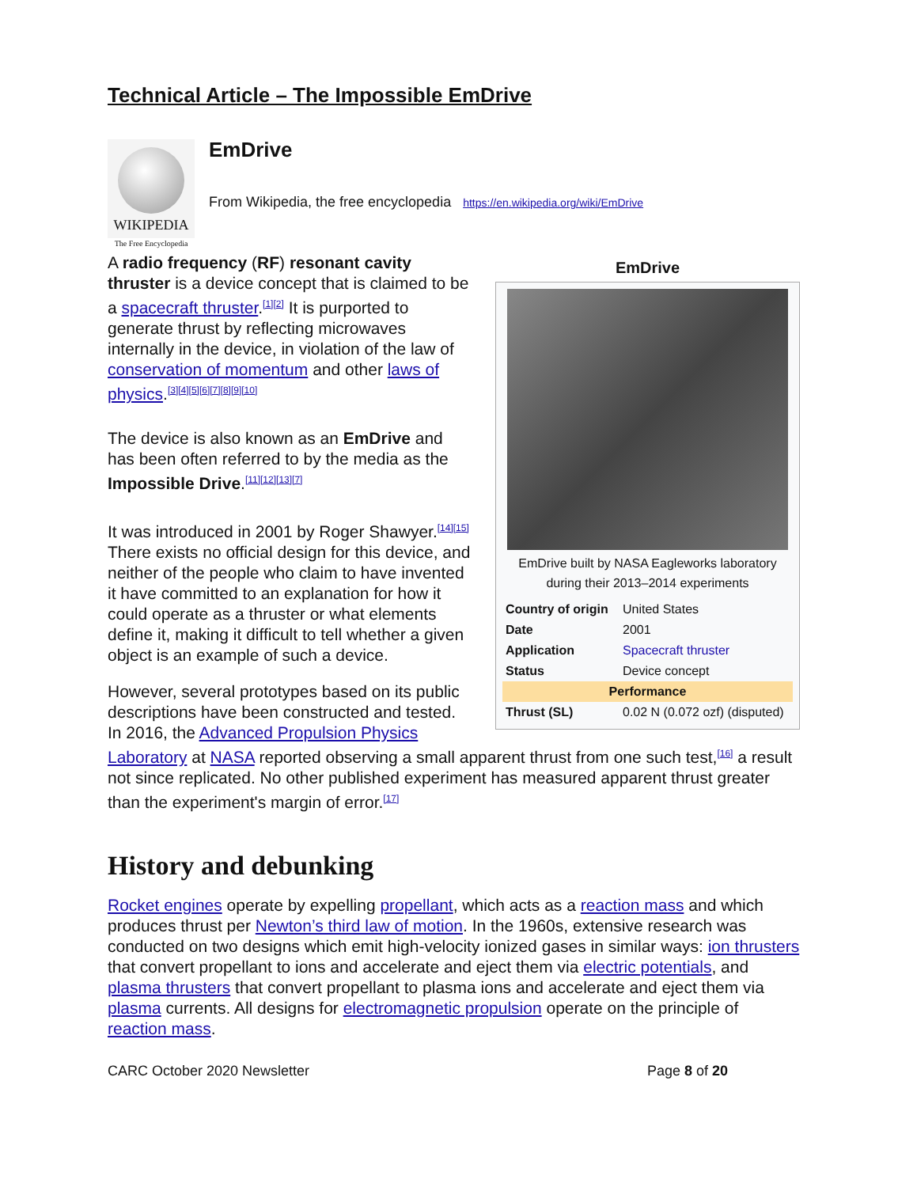Technical Article – The Impossible EmDrive
WIKIPEDIA
The Free Encyclopedia
EmDrive
From Wikipedia, the free encyclopedia https://en.wikipedia.org/wiki/EmDrive
EmDrive
EmDrive built by NASA Eagleworks laboratory during their 2013–2014 experiments
| Country of origin | United States |
| Date | 2001 |
| Application | Spacecraft thruster |
| Status | Device concept |
| Performance | |
| Thrust (SL) | 0.02 N (0.072 ozf) (disputed) |
A radio frequency (RF) resonant cavity thruster is a device concept that is claimed to be a spacecraft thruster.<sup>[1][2]</sup> It is purported to generate thrust by reflecting microwaves internally in the device, in violation of the law of conservation of momentum and other laws of physics.<sup>[3][4][5][6][7][8][9][10]</sup>
The device is also known as an EmDrive and has been often referred to by the media as the Impossible Drive.<sup>[11][12][13][7]</sup>
It was introduced in 2001 by Roger Shawyer.<sup>[14][15]</sup> There exists no official design for this device, and neither of the people who claim to have invented it have committed to an explanation for how it could operate as a thruster or what elements define it, making it difficult to tell whether a given object is an example of such a device.
However, several prototypes based on its public descriptions have been constructed and tested. In 2016, the Advanced Propulsion Physics Laboratory at NASA reported observing a small apparent thrust from one such test,<sup>[16]</sup> a result not since replicated. No other published experiment has measured apparent thrust greater than the experiment's margin of error.<sup>[17]</sup>
History and debunking
Rocket engines operate by expelling propellant, which acts as a reaction mass and which produces thrust per Newton’s third law of motion. In the 1960s, extensive research was conducted on two designs which emit high-velocity ionized gases in similar ways: ion thrusters that convert propellant to ions and accelerate and eject them via electric potentials, and plasma thrusters that convert propellant to plasma ions and accelerate and eject them via plasma currents. All designs for electromagnetic propulsion operate on the principle of reaction mass.
CARC October 2020 Newsletter Page 8 of 20